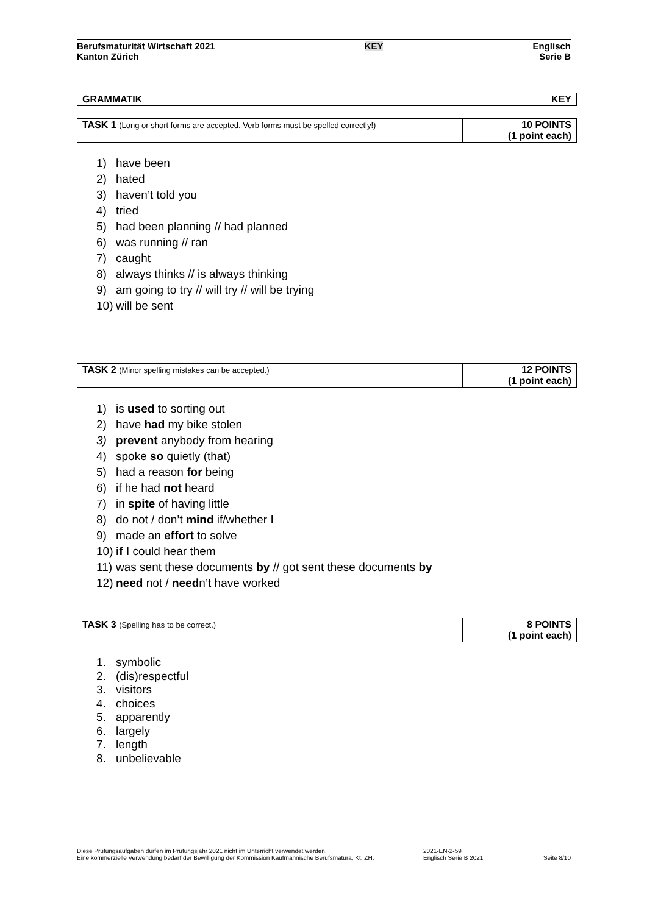Berufsmaturität Wirtschaft 2021
Kanton Zürich
KEY Englisch
Serie B
| GRAMMATIK | KEY |
| TASK 1 (Long or short forms are accepted. Verb forms must be spelled correctly!) | 10 POINTS (1 point each) |
1) have been
2) hated
3) haven’t told you
4) tried
5) had been planning // had planned
6) was running // ran
7) caught
8) always thinks // is always thinking
9) am going to try // will try // will be trying
10) will be sent
| TASK 2 (Minor spelling mistakes can be accepted.) | 12 POINTS (1 point each) |
1) is used to sorting out
2) have had my bike stolen
3) prevent anybody from hearing
4) spoke so quietly (that)
5) had a reason for being
6) if he had not heard
7) in spite of having little
8) do not / don’t mind if/whether I
9) made an effort to solve
10) if I could hear them
11) was sent these documents by // got sent these documents by
12) need not / needn’t have worked
| TASK 3 (Spelling has to be correct.) | 8 POINTS (1 point each) |
1. symbolic
2. (dis)respectful
3. visitors
4. choices
5. apparently
6. largely
7. length
8. unbelievable
Diese Prüfungsaufgaben dürfen im Prüfungsjahr 2021 nicht im Unterricht verwendet werden.
Eine kommerzielle Verwendung bedarf der Bewilligung der Kommission Kaufmännische Berufsmatura, Kt. ZH.
2021-EN-2-59
Englisch Serie B 2021
Seite 8/10